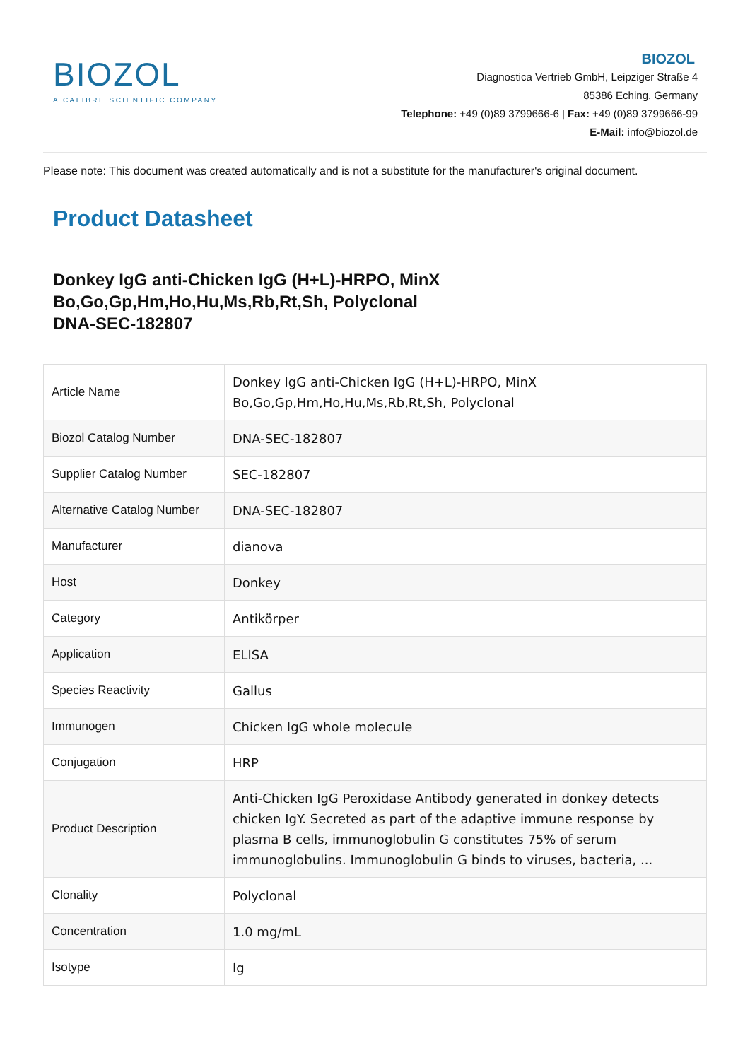BIOZOL
A CALIBRE SCIENTIFIC COMPANY
BIOZOL
Diagnostica Vertrieb GmbH, Leipziger Straße 4
85386 Eching, Germany
Telephone: +49 (0)89 3799666-6 | Fax: +49 (0)89 3799666-99
E-Mail: info@biozol.de
Please note: This document was created automatically and is not a substitute for the manufacturer's original document.
Product Datasheet
Donkey IgG anti-Chicken IgG (H+L)-HRPO, MinX
Bo,Go,Gp,Hm,Ho,Hu,Ms,Rb,Rt,Sh, Polyclonal
DNA-SEC-182807
| Article Name | Donkey IgG anti-Chicken IgG (H+L)-HRPO, MinX Bo,Go,Gp,Hm,Ho,Hu,Ms,Rb,Rt,Sh, Polyclonal |
| Biozol Catalog Number | DNA-SEC-182807 |
| Supplier Catalog Number | SEC-182807 |
| Alternative Catalog Number | DNA-SEC-182807 |
| Manufacturer | dianova |
| Host | Donkey |
| Category | Antikörper |
| Application | ELISA |
| Species Reactivity | Gallus |
| Immunogen | Chicken IgG whole molecule |
| Conjugation | HRP |
| Product Description | Anti-Chicken IgG Peroxidase Antibody generated in donkey detects chicken IgY. Secreted as part of the adaptive immune response by plasma B cells, immunoglobulin G constitutes 75% of serum immunoglobulins. Immunoglobulin G binds to viruses, bacteria, ... |
| Clonality | Polyclonal |
| Concentration | 1.0 mg/mL |
| Isotype | Ig |